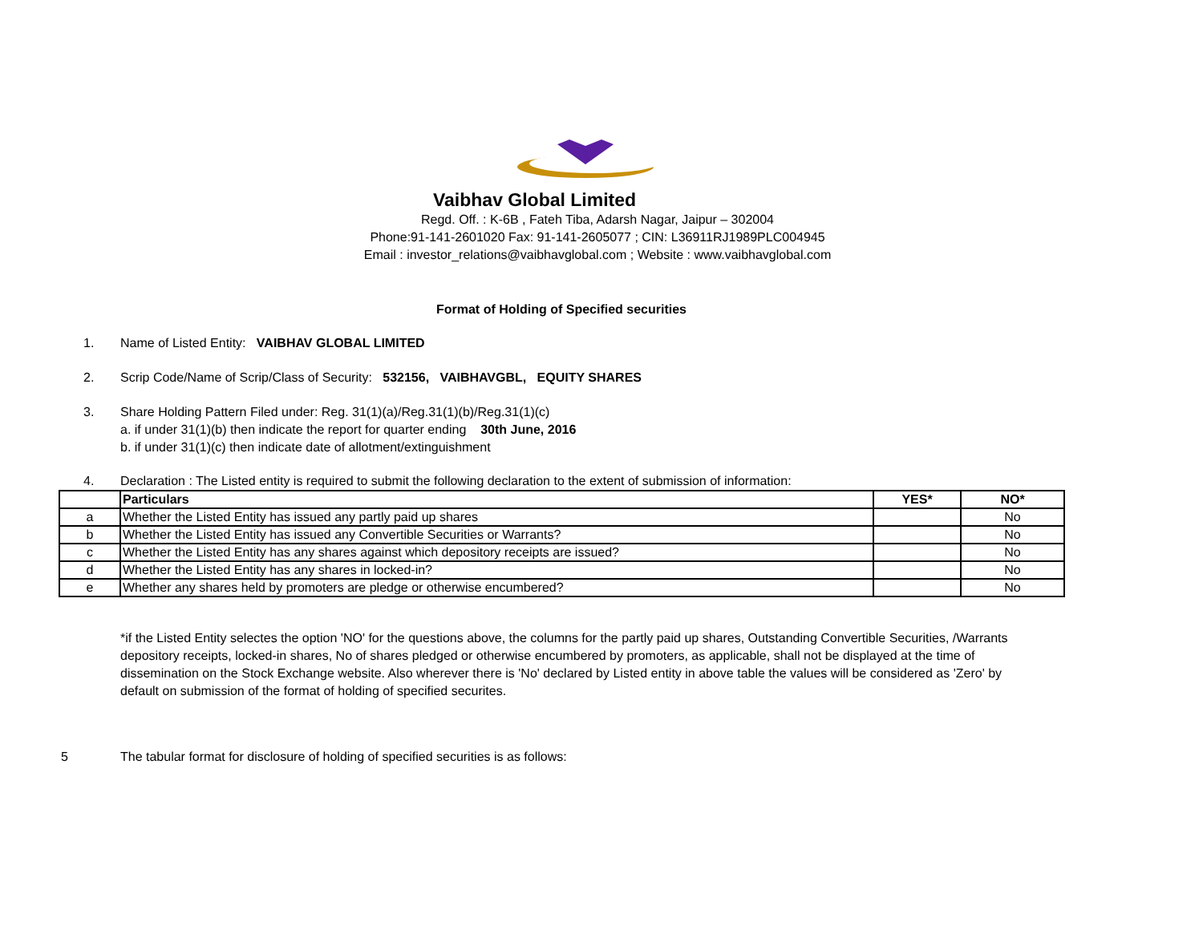Vaibhav Global Limited
Regd. Off. : K-6B , Fateh Tiba, Adarsh Nagar, Jaipur – 302004
Phone:91-141-2601020 Fax: 91-141-2605077 ; CIN: L36911RJ1989PLC004945
Email : investor_relations@vaibhavglobal.com ; Website : www.vaibhavglobal.com
Format of Holding of Specified securities
1. Name of Listed Entity: VAIBHAV GLOBAL LIMITED
2. Scrip Code/Name of Scrip/Class of Security: 532156, VAIBHAVGBL, EQUITY SHARES
3. Share Holding Pattern Filed under: Reg. 31(1)(a)/Reg.31(1)(b)/Reg.31(1)(c)
a. if under 31(1)(b) then indicate the report for quarter ending 30th June, 2016
b. if under 31(1)(c) then indicate date of allotment/extinguishment
4. Declaration : The Listed entity is required to submit the following declaration to the extent of submission of information:
| | Particulars | YES* | NO* |
| --- | --- | --- | --- |
| a | Whether the Listed Entity has issued any partly paid up shares | | No |
| b | Whether the Listed Entity has issued any Convertible Securities or Warrants? | | No |
| c | Whether the Listed Entity has any shares against which depository receipts are issued? | | No |
| d | Whether the Listed Entity has any shares in locked-in? | | No |
| e | Whether any shares held by promoters are pledge or otherwise encumbered? | | No |
*if the Listed Entity selectes the option 'NO' for the questions above, the columns for the partly paid up shares, Outstanding Convertible Securities, /Warrants depository receipts, locked-in shares, No of shares pledged or otherwise encumbered by promoters, as applicable, shall not be displayed at the time of dissemination on the Stock Exchange website. Also wherever there is 'No' declared by Listed entity in above table the values will be considered as 'Zero' by default on submission of the format of holding of specified securites.
5 The tabular format for disclosure of holding of specified securities is as follows: